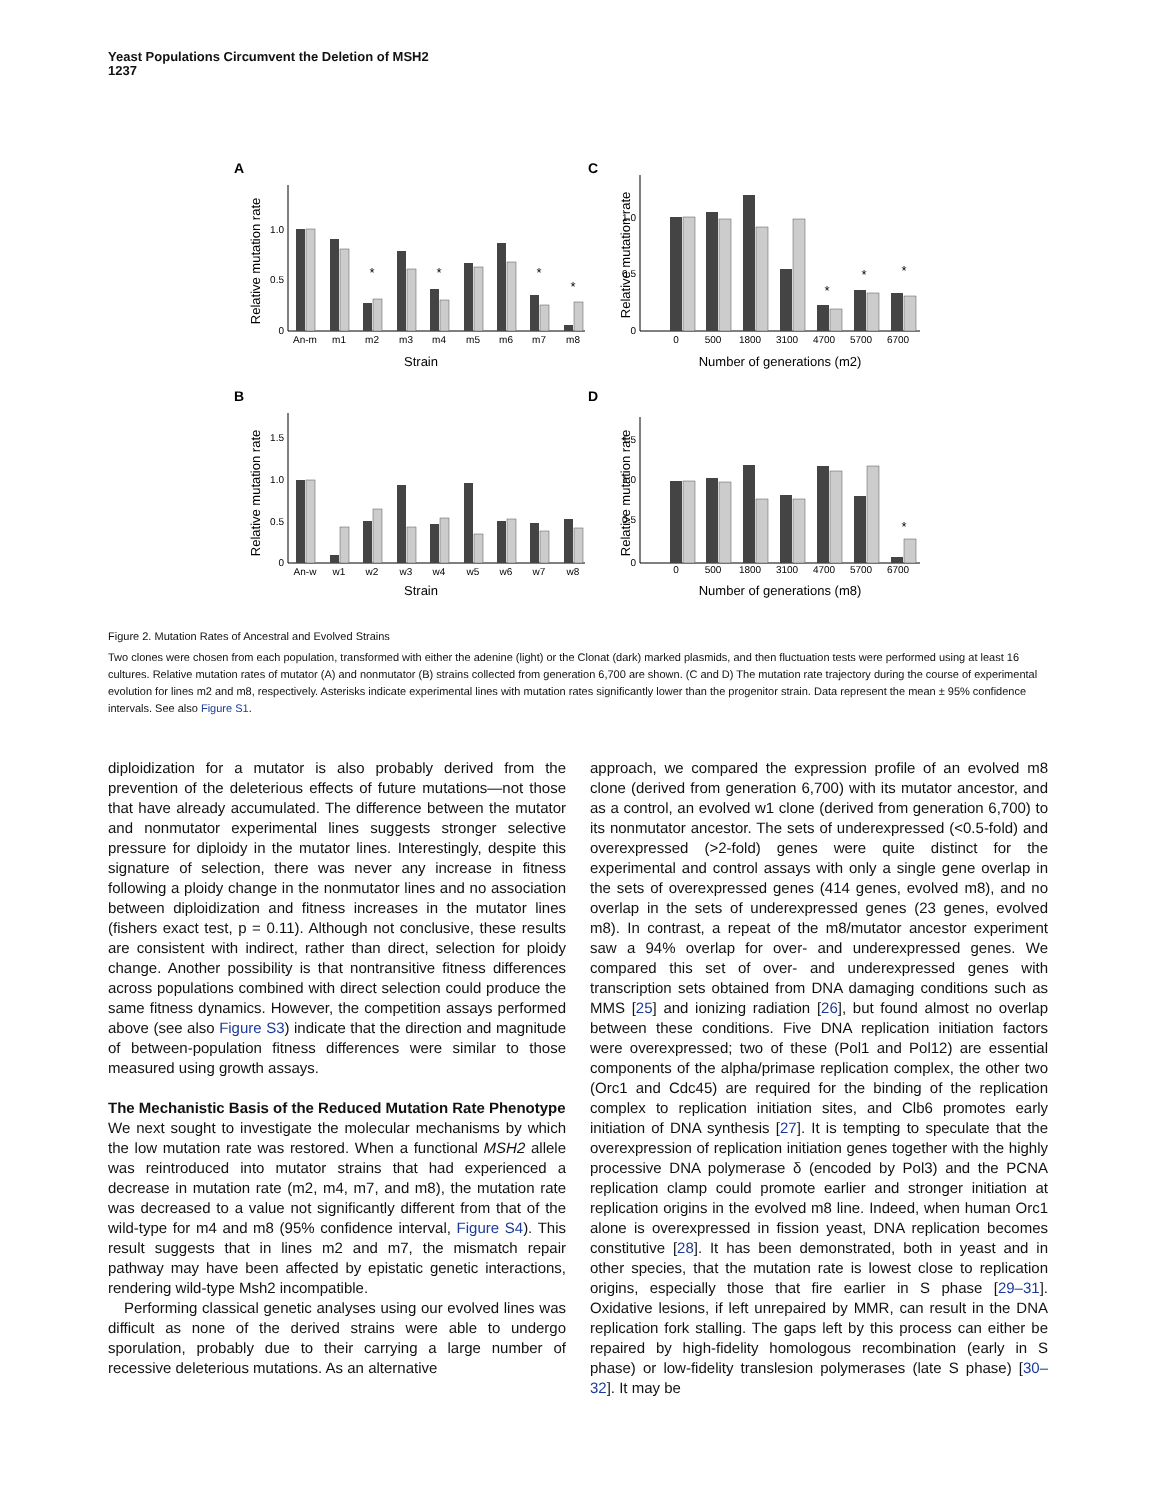Yeast Populations Circumvent the Deletion of MSH2
1237
A
C
B
D
0
0.5
1.0
0
0.5
1.0
0
0.5
1.0
1.5
0
0.5
1.0
1.5
An-m
m1
m2
m3
m4
m5
m6
m7
m8
0
500
1800
3100
4700
5700
6700
An-w
w1
w2
w3
w4
w5
w6
w7
w8
0
500
1800
3100
4700
5700
6700
Strain
Number of generations (m2)
Strain
Number of generations (m8)
Relative mutation rate
Relative mutation rate
Relative mutation rate
Relative mutation rate
*
*
*
*
*
*
*
*
Figure 2. Mutation Rates of Ancestral and Evolved Strains
Two clones were chosen from each population, transformed with either the adenine (light) or the Clonat (dark) marked plasmids, and then fluctuation tests were performed using at least 16 cultures. Relative mutation rates of mutator (A) and nonmutator (B) strains collected from generation 6,700 are shown. (C and D) The mutation rate trajectory during the course of experimental evolution for lines m2 and m8, respectively. Asterisks indicate experimental lines with mutation rates significantly lower than the progenitor strain. Data represent the mean ± 95% confidence intervals. See also Figure S1.
diploidization for a mutator is also probably derived from the prevention of the deleterious effects of future mutations—not those that have already accumulated. The difference between the mutator and nonmutator experimental lines suggests stronger selective pressure for diploidy in the mutator lines. Interestingly, despite this signature of selection, there was never any increase in fitness following a ploidy change in the nonmutator lines and no association between diploidization and fitness increases in the mutator lines (fishers exact test, p = 0.11). Although not conclusive, these results are consistent with indirect, rather than direct, selection for ploidy change. Another possibility is that nontransitive fitness differences across populations combined with direct selection could produce the same fitness dynamics. However, the competition assays performed above (see also Figure S3) indicate that the direction and magnitude of between-population fitness differences were similar to those measured using growth assays.
The Mechanistic Basis of the Reduced Mutation Rate Phenotype
We next sought to investigate the molecular mechanisms by which the low mutation rate was restored. When a functional MSH2 allele was reintroduced into mutator strains that had experienced a decrease in mutation rate (m2, m4, m7, and m8), the mutation rate was decreased to a value not significantly different from that of the wild-type for m4 and m8 (95% confidence interval, Figure S4). This result suggests that in lines m2 and m7, the mismatch repair pathway may have been affected by epistatic genetic interactions, rendering wild-type Msh2 incompatible.
Performing classical genetic analyses using our evolved lines was difficult as none of the derived strains were able to undergo sporulation, probably due to their carrying a large number of recessive deleterious mutations. As an alternative
approach, we compared the expression profile of an evolved m8 clone (derived from generation 6,700) with its mutator ancestor, and as a control, an evolved w1 clone (derived from generation 6,700) to its nonmutator ancestor. The sets of underexpressed (<0.5-fold) and overexpressed (>2-fold) genes were quite distinct for the experimental and control assays with only a single gene overlap in the sets of overexpressed genes (414 genes, evolved m8), and no overlap in the sets of underexpressed genes (23 genes, evolved m8). In contrast, a repeat of the m8/mutator ancestor experiment saw a 94% overlap for over- and underexpressed genes. We compared this set of over- and underexpressed genes with transcription sets obtained from DNA damaging conditions such as MMS [25] and ionizing radiation [26], but found almost no overlap between these conditions. Five DNA replication initiation factors were overexpressed; two of these (Pol1 and Pol12) are essential components of the alpha/primase replication complex, the other two (Orc1 and Cdc45) are required for the binding of the replication complex to replication initiation sites, and Clb6 promotes early initiation of DNA synthesis [27]. It is tempting to speculate that the overexpression of replication initiation genes together with the highly processive DNA polymerase δ (encoded by Pol3) and the PCNA replication clamp could promote earlier and stronger initiation at replication origins in the evolved m8 line. Indeed, when human Orc1 alone is overexpressed in fission yeast, DNA replication becomes constitutive [28]. It has been demonstrated, both in yeast and in other species, that the mutation rate is lowest close to replication origins, especially those that fire earlier in S phase [29–31]. Oxidative lesions, if left unrepaired by MMR, can result in the DNA replication fork stalling. The gaps left by this process can either be repaired by high-fidelity homologous recombination (early in S phase) or low-fidelity translesion polymerases (late S phase) [30–32]. It may be